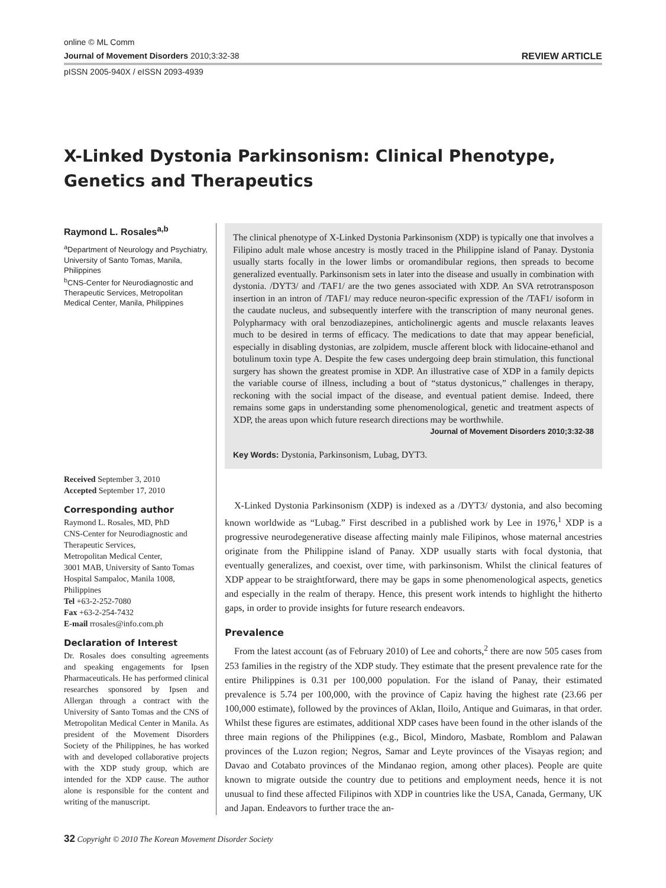online © ML Comm
Journal of Movement Disorders 2010;3:32-38 REVIEW ARTICLE
pISSN 2005-940X / eISSN 2093-4939
X-Linked Dystonia Parkinsonism: Clinical Phenotype, Genetics and Therapeutics
Raymond L. Rosales<sup>a,b</sup>
<sup>a</sup> Department of Neurology and Psychiatry, University of Santo Tomas, Manila, Philippines
<sup>b</sup> CNS-Center for Neurodiagnostic and Therapeutic Services, Metropolitan Medical Center, Manila, Philippines
Received September 3, 2010
Accepted September 17, 2010
Corresponding author
Raymond L. Rosales, MD, PhD
CNS-Center for Neurodiagnostic and Therapeutic Services,
Metropolitan Medical Center,
3001 MAB, University of Santo Tomas Hospital Sampaloc, Manila 1008, Philippines
Tel +63-2-252-7080
Fax +63-2-254-7432
E-mail rrosales@info.com.ph
Declaration of Interest
Dr. Rosales does consulting agreements and speaking engagements for Ipsen Pharmaceuticals. He has performed clinical researches sponsored by Ipsen and Allergan through a contract with the University of Santo Tomas and the CNS of Metropolitan Medical Center in Manila. As president of the Movement Disorders Society of the Philippines, he has worked with and developed collaborative projects with the XDP study group, which are intended for the XDP cause. The author alone is responsible for the content and writing of the manuscript.
The clinical phenotype of X-Linked Dystonia Parkinsonism (XDP) is typically one that involves a Filipino adult male whose ancestry is mostly traced in the Philippine island of Panay. Dystonia usually starts focally in the lower limbs or oromandibular regions, then spreads to become generalized eventually. Parkinsonism sets in later into the disease and usually in combination with dystonia. /DYT3/ and /TAF1/ are the two genes associated with XDP. An SVA retrotransposon insertion in an intron of /TAF1/ may reduce neuron-specific expression of the /TAF1/ isoform in the caudate nucleus, and subsequently interfere with the transcription of many neuronal genes. Polypharmacy with oral benzodiazepines, anticholinergic agents and muscle relaxants leaves much to be desired in terms of efficacy. The medications to date that may appear beneficial, especially in disabling dystonias, are zolpidem, muscle afferent block with lidocaine-ethanol and botulinum toxin type A. Despite the few cases undergoing deep brain stimulation, this functional surgery has shown the greatest promise in XDP. An illustrative case of XDP in a family depicts the variable course of illness, including a bout of “status dystonicus,” challenges in therapy, reckoning with the social impact of the disease, and eventual patient demise. Indeed, there remains some gaps in understanding some phenomenological, genetic and treatment aspects of XDP, the areas upon which future research directions may be worthwhile.
Journal of Movement Disorders 2010;3:32-38
Key Words: Dystonia, Parkinsonism, Lubag, DYT3.
X-Linked Dystonia Parkinsonism (XDP) is indexed as a /DYT3/ dystonia, and also becoming known worldwide as “Lubag.” First described in a published work by Lee in 1976,<sup>1</sup> XDP is a progressive neurodegenerative disease affecting mainly male Filipinos, whose maternal ancestries originate from the Philippine island of Panay. XDP usually starts with focal dystonia, that eventually generalizes, and coexist, over time, with parkinsonism. Whilst the clinical features of XDP appear to be straightforward, there may be gaps in some phenomenological aspects, genetics and especially in the realm of therapy. Hence, this present work intends to highlight the hitherto gaps, in order to provide insights for future research endeavors.
Prevalence
From the latest account (as of February 2010) of Lee and cohorts,<sup>2</sup> there are now 505 cases from 253 families in the registry of the XDP study. They estimate that the present prevalence rate for the entire Philippines is 0.31 per 100,000 population. For the island of Panay, their estimated prevalence is 5.74 per 100,000, with the province of Capiz having the highest rate (23.66 per 100,000 estimate), followed by the provinces of Aklan, Iloilo, Antique and Guimaras, in that order. Whilst these figures are estimates, additional XDP cases have been found in the other islands of the three main regions of the Philippines (e.g., Bicol, Mindoro, Masbate, Romblom and Palawan provinces of the Luzon region; Negros, Samar and Leyte provinces of the Visayas region; and Davao and Cotabato provinces of the Mindanao region, among other places). People are quite known to migrate outside the country due to petitions and employment needs, hence it is not unusual to find these affected Filipinos with XDP in countries like the USA, Canada, Germany, UK and Japan. Endeavors to further trace the an-
32 Copyright © 2010 The Korean Movement Disorder Society